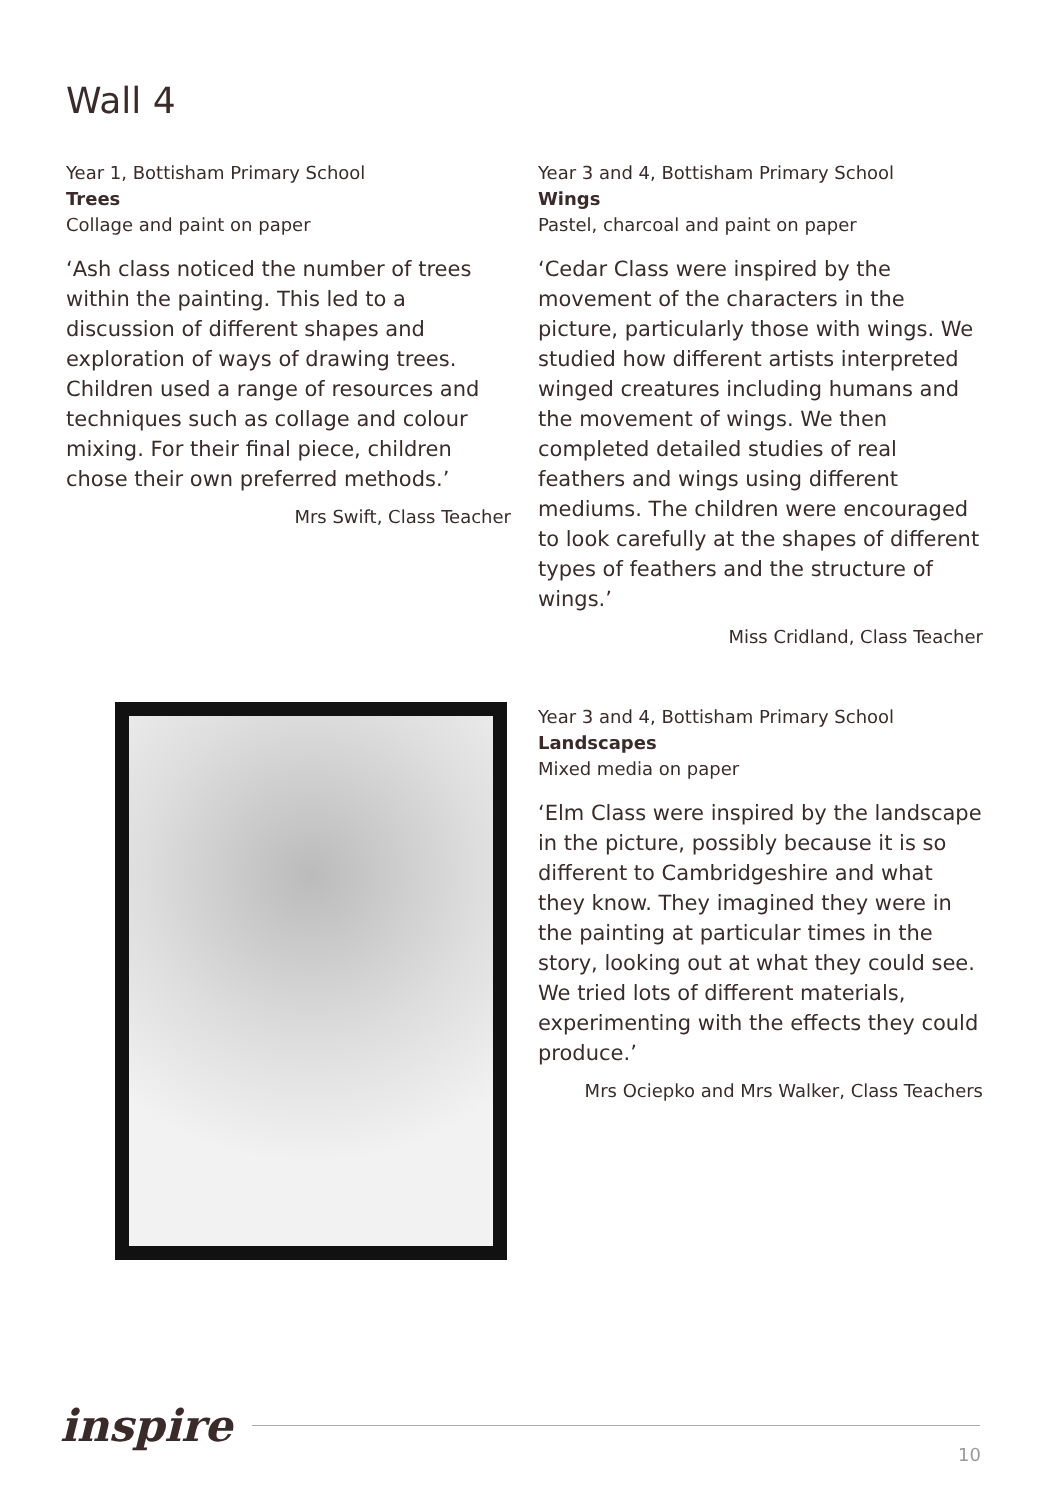Wall 4
Year 1, Bottisham Primary School
Trees
Collage and paint on paper
‘Ash class noticed the number of trees within the painting. This led to a discussion of different shapes and exploration of ways of drawing trees. Children used a range of resources and techniques such as collage and colour mixing. For their final piece, children chose their own preferred methods.’
Mrs Swift, Class Teacher
Year 3 and 4, Bottisham Primary School
Wings
Pastel, charcoal and paint on paper
‘Cedar Class were inspired by the movement of the characters in the picture, particularly those with wings. We studied how different artists interpreted winged creatures including humans and the movement of wings. We then completed detailed studies of real feathers and wings using different mediums. The children were encouraged to look carefully at the shapes of different types of feathers and the structure of wings.’
Miss Cridland, Class Teacher
Year 3 and 4, Bottisham Primary School
Landscapes
Mixed media on paper
‘Elm Class were inspired by the landscape in the picture, possibly because it is so different to Cambridgeshire and what they know. They imagined they were in the painting at particular times in the story, looking out at what they could see. We tried lots of different materials, experimenting with the effects they could produce.’
Mrs Ociepko and Mrs Walker, Class Teachers
inspire
10